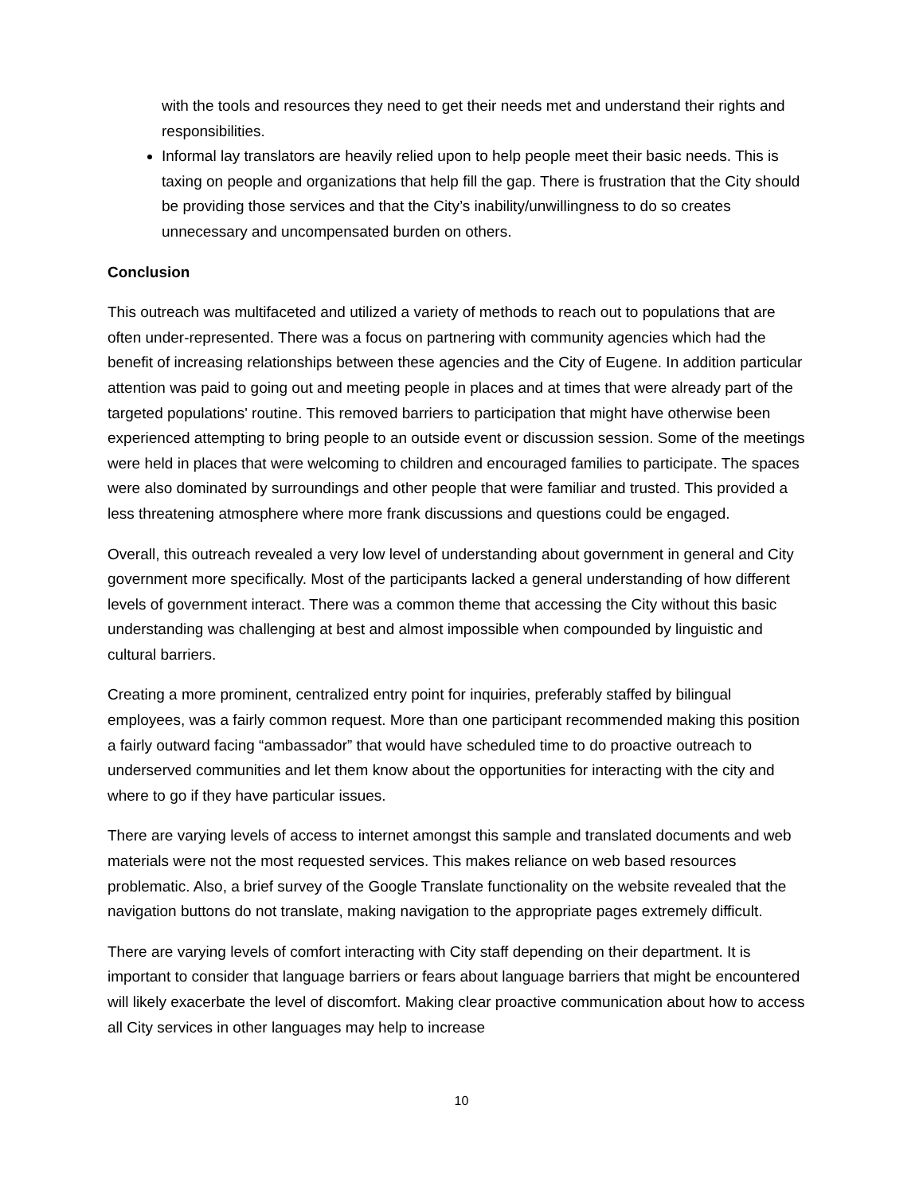with the tools and resources they need to get their needs met and understand their rights and responsibilities.
Informal lay translators are heavily relied upon to help people meet their basic needs. This is taxing on people and organizations that help fill the gap. There is frustration that the City should be providing those services and that the City’s inability/unwillingness to do so creates unnecessary and uncompensated burden on others.
Conclusion
This outreach was multifaceted and utilized a variety of methods to reach out to populations that are often under-represented. There was a focus on partnering with community agencies which had the benefit of increasing relationships between these agencies and the City of Eugene. In addition particular attention was paid to going out and meeting people in places and at times that were already part of the targeted populations' routine. This removed barriers to participation that might have otherwise been experienced attempting to bring people to an outside event or discussion session. Some of the meetings were held in places that were welcoming to children and encouraged families to participate. The spaces were also dominated by surroundings and other people that were familiar and trusted. This provided a less threatening atmosphere where more frank discussions and questions could be engaged.
Overall, this outreach revealed a very low level of understanding about government in general and City government more specifically. Most of the participants lacked a general understanding of how different levels of government interact. There was a common theme that accessing the City without this basic understanding was challenging at best and almost impossible when compounded by linguistic and cultural barriers.
Creating a more prominent, centralized entry point for inquiries, preferably staffed by bilingual employees, was a fairly common request. More than one participant recommended making this position a fairly outward facing “ambassador” that would have scheduled time to do proactive outreach to underserved communities and let them know about the opportunities for interacting with the city and where to go if they have particular issues.
There are varying levels of access to internet amongst this sample and translated documents and web materials were not the most requested services. This makes reliance on web based resources problematic. Also, a brief survey of the Google Translate functionality on the website revealed that the navigation buttons do not translate, making navigation to the appropriate pages extremely difficult.
There are varying levels of comfort interacting with City staff depending on their department. It is important to consider that language barriers or fears about language barriers that might be encountered will likely exacerbate the level of discomfort. Making clear proactive communication about how to access all City services in other languages may help to increase
10